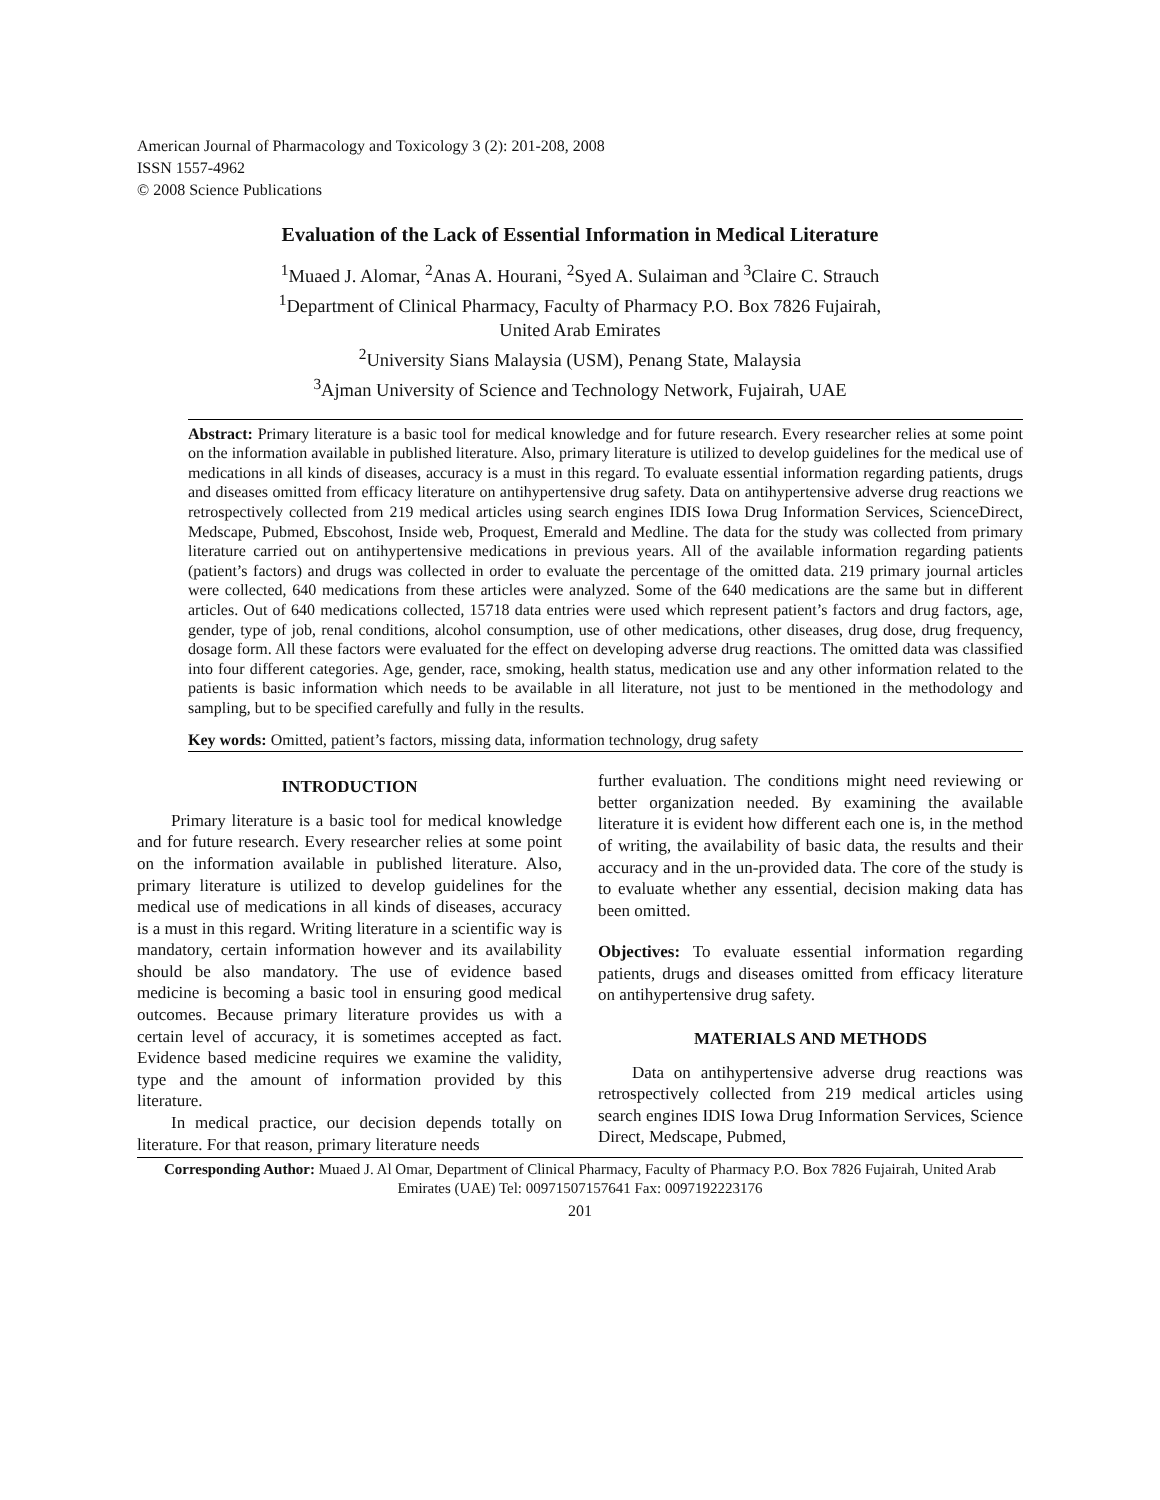American Journal of Pharmacology and Toxicology 3 (2): 201-208, 2008
ISSN 1557-4962
© 2008 Science Publications
Evaluation of the Lack of Essential Information in Medical Literature
<sup>1</sup> Muaed J. Alomar, <sup>2</sup>Anas A. Hourani, <sup>2</sup>Syed A. Sulaiman and <sup>3</sup>Claire C. Strauch
<sup>1</sup> Department of Clinical Pharmacy, Faculty of Pharmacy P.O. Box 7826 Fujairah,
United Arab Emirates
<sup>2</sup> University Sians Malaysia (USM), Penang State, Malaysia
<sup>3</sup> Ajman University of Science and Technology Network, Fujairah, UAE
Abstract: Primary literature is a basic tool for medical knowledge and for future research. Every researcher relies at some point on the information available in published literature. Also, primary literature is utilized to develop guidelines for the medical use of medications in all kinds of diseases, accuracy is a must in this regard. To evaluate essential information regarding patients, drugs and diseases omitted from efficacy literature on antihypertensive drug safety. Data on antihypertensive adverse drug reactions we retrospectively collected from 219 medical articles using search engines IDIS Iowa Drug Information Services, ScienceDirect, Medscape, Pubmed, Ebscohost, Inside web, Proquest, Emerald and Medline. The data for the study was collected from primary literature carried out on antihypertensive medications in previous years. All of the available information regarding patients (patient’s factors) and drugs was collected in order to evaluate the percentage of the omitted data. 219 primary journal articles were collected, 640 medications from these articles were analyzed. Some of the 640 medications are the same but in different articles. Out of 640 medications collected, 15718 data entries were used which represent patient’s factors and drug factors, age, gender, type of job, renal conditions, alcohol consumption, use of other medications, other diseases, drug dose, drug frequency, dosage form. All these factors were evaluated for the effect on developing adverse drug reactions. The omitted data was classified into four different categories. Age, gender, race, smoking, health status, medication use and any other information related to the patients is basic information which needs to be available in all literature, not just to be mentioned in the methodology and sampling, but to be specified carefully and fully in the results.
Key words: Omitted, patient’s factors, missing data, information technology, drug safety
INTRODUCTION
Primary literature is a basic tool for medical knowledge and for future research. Every researcher relies at some point on the information available in published literature. Also, primary literature is utilized to develop guidelines for the medical use of medications in all kinds of diseases, accuracy is a must in this regard. Writing literature in a scientific way is mandatory, certain information however and its availability should be also mandatory. The use of evidence based medicine is becoming a basic tool in ensuring good medical outcomes. Because primary literature provides us with a certain level of accuracy, it is sometimes accepted as fact. Evidence based medicine requires we examine the validity, type and the amount of information provided by this literature.
In medical practice, our decision depends totally on literature. For that reason, primary literature needs
further evaluation. The conditions might need reviewing or better organization needed. By examining the available literature it is evident how different each one is, in the method of writing, the availability of basic data, the results and their accuracy and in the un-provided data. The core of the study is to evaluate whether any essential, decision making data has been omitted.
Objectives: To evaluate essential information regarding patients, drugs and diseases omitted from efficacy literature on antihypertensive drug safety.
MATERIALS AND METHODS
Data on antihypertensive adverse drug reactions was retrospectively collected from 219 medical articles using search engines IDIS Iowa Drug Information Services, Science Direct, Medscape, Pubmed,
Corresponding Author: Muaed J. Al Omar, Department of Clinical Pharmacy, Faculty of Pharmacy P.O. Box 7826 Fujairah, United Arab Emirates (UAE) Tel: 00971507157641 Fax: 0097192223176
201